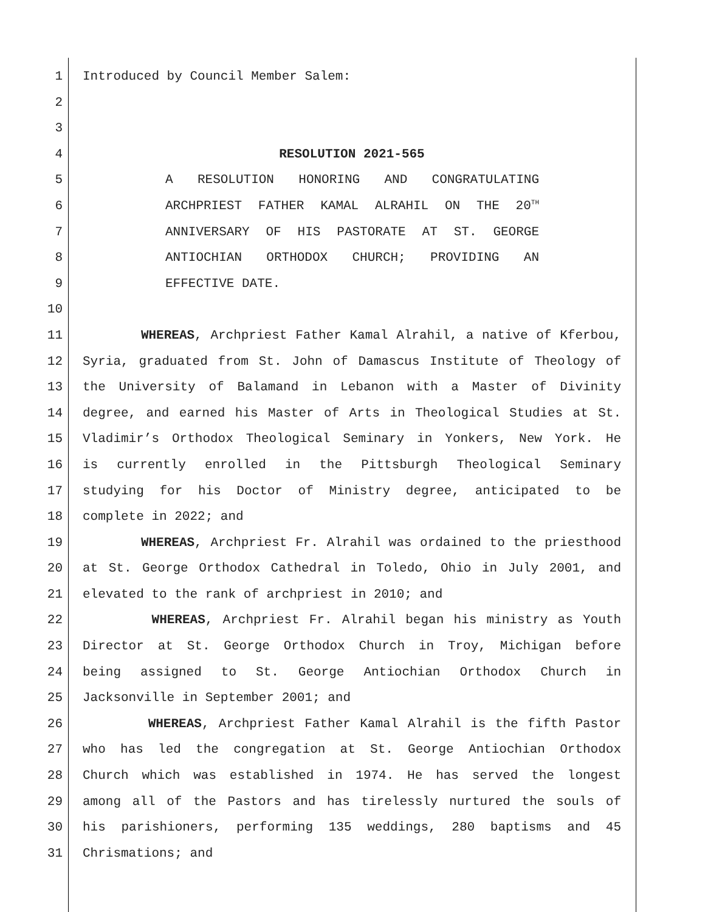1 Introduced by Council Member Salem:
2
3
4 RESOLUTION 2021-565
5 A RESOLUTION HONORING AND CONGRATULATING
6 ARCHPRIEST FATHER KAMAL ALRAHIL ON THE 20<sup>TH</sup>
7 ANNIVERSARY OF HIS PASTORATE AT ST. GEORGE
8 ANTIOCHIAN ORTHODOX CHURCH; PROVIDING AN
9 EFFECTIVE DATE.
10
11 WHEREAS, Archpriest Father Kamal Alrahil, a native of Kferbou,
12 Syria, graduated from St. John of Damascus Institute of Theology of
13 the University of Balamand in Lebanon with a Master of Divinity
14 degree, and earned his Master of Arts in Theological Studies at St.
15 Vladimir’s Orthodox Theological Seminary in Yonkers, New York. He
16 is currently enrolled in the Pittsburgh Theological Seminary
17 studying for his Doctor of Ministry degree, anticipated to be
18 complete in 2022; and
19 WHEREAS, Archpriest Fr. Alrahil was ordained to the priesthood
20 at St. George Orthodox Cathedral in Toledo, Ohio in July 2001, and
21 elevated to the rank of archpriest in 2010; and
22 WHEREAS, Archpriest Fr. Alrahil began his ministry as Youth
23 Director at St. George Orthodox Church in Troy, Michigan before
24 being assigned to St. George Antiochian Orthodox Church in
25 Jacksonville in September 2001; and
26 WHEREAS, Archpriest Father Kamal Alrahil is the fifth Pastor
27 who has led the congregation at St. George Antiochian Orthodox
28 Church which was established in 1974. He has served the longest
29 among all of the Pastors and has tirelessly nurtured the souls of
30 his parishioners, performing 135 weddings, 280 baptisms and 45
31 Chrismations; and